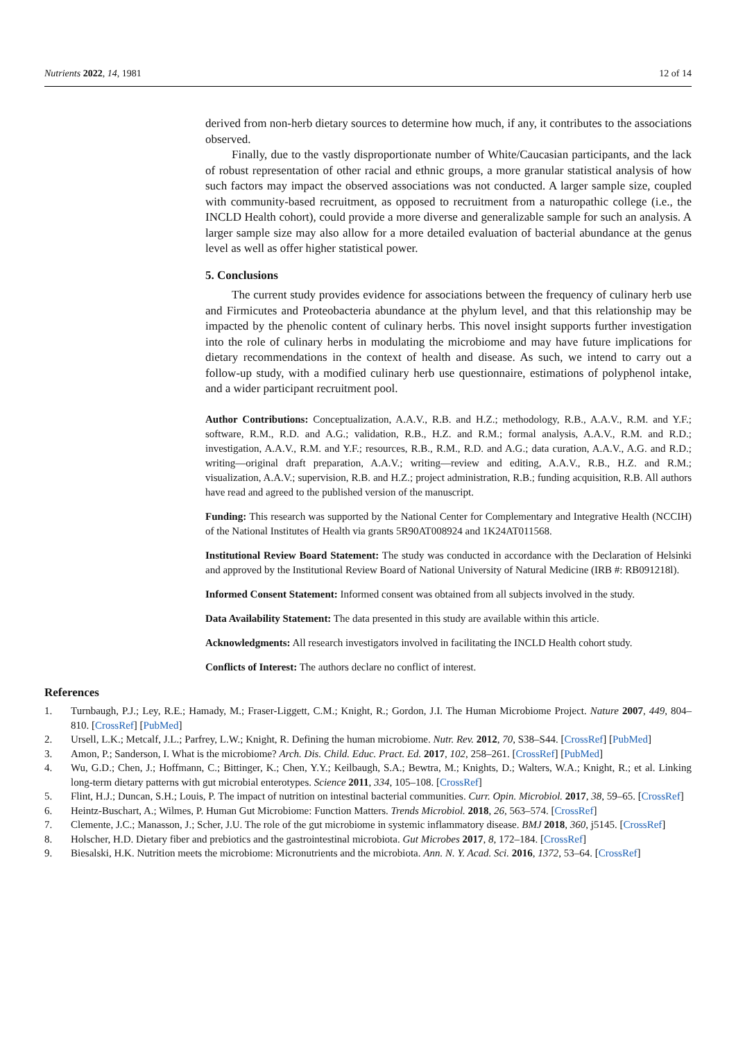Nutrients 2022, 14, 1981 12 of 14
derived from non-herb dietary sources to determine how much, if any, it contributes to the associations observed.
Finally, due to the vastly disproportionate number of White/Caucasian participants, and the lack of robust representation of other racial and ethnic groups, a more granular statistical analysis of how such factors may impact the observed associations was not conducted. A larger sample size, coupled with community-based recruitment, as opposed to recruitment from a naturopathic college (i.e., the INCLD Health cohort), could provide a more diverse and generalizable sample for such an analysis. A larger sample size may also allow for a more detailed evaluation of bacterial abundance at the genus level as well as offer higher statistical power.
5. Conclusions
The current study provides evidence for associations between the frequency of culinary herb use and Firmicutes and Proteobacteria abundance at the phylum level, and that this relationship may be impacted by the phenolic content of culinary herbs. This novel insight supports further investigation into the role of culinary herbs in modulating the microbiome and may have future implications for dietary recommendations in the context of health and disease. As such, we intend to carry out a follow-up study, with a modified culinary herb use questionnaire, estimations of polyphenol intake, and a wider participant recruitment pool.
Author Contributions: Conceptualization, A.A.V., R.B. and H.Z.; methodology, R.B., A.A.V., R.M. and Y.F.; software, R.M., R.D. and A.G.; validation, R.B., H.Z. and R.M.; formal analysis, A.A.V., R.M. and R.D.; investigation, A.A.V., R.M. and Y.F.; resources, R.B., R.M., R.D. and A.G.; data curation, A.A.V., A.G. and R.D.; writing—original draft preparation, A.A.V.; writing—review and editing, A.A.V., R.B., H.Z. and R.M.; visualization, A.A.V.; supervision, R.B. and H.Z.; project administration, R.B.; funding acquisition, R.B. All authors have read and agreed to the published version of the manuscript.
Funding: This research was supported by the National Center for Complementary and Integrative Health (NCCIH) of the National Institutes of Health via grants 5R90AT008924 and 1K24AT011568.
Institutional Review Board Statement: The study was conducted in accordance with the Declaration of Helsinki and approved by the Institutional Review Board of National University of Natural Medicine (IRB #: RB091218l).
Informed Consent Statement: Informed consent was obtained from all subjects involved in the study.
Data Availability Statement: The data presented in this study are available within this article.
Acknowledgments: All research investigators involved in facilitating the INCLD Health cohort study.
Conflicts of Interest: The authors declare no conflict of interest.
References
1. Turnbaugh, P.J.; Ley, R.E.; Hamady, M.; Fraser-Liggett, C.M.; Knight, R.; Gordon, J.I. The Human Microbiome Project. Nature 2007, 449, 804–810. [CrossRef] [PubMed]
2. Ursell, L.K.; Metcalf, J.L.; Parfrey, L.W.; Knight, R. Defining the human microbiome. Nutr. Rev. 2012, 70, S38–S44. [CrossRef] [PubMed]
3. Amon, P.; Sanderson, I. What is the microbiome? Arch. Dis. Child. Educ. Pract. Ed. 2017, 102, 258–261. [CrossRef] [PubMed]
4. Wu, G.D.; Chen, J.; Hoffmann, C.; Bittinger, K.; Chen, Y.Y.; Keilbaugh, S.A.; Bewtra, M.; Knights, D.; Walters, W.A.; Knight, R.; et al. Linking long-term dietary patterns with gut microbial enterotypes. Science 2011, 334, 105–108. [CrossRef]
5. Flint, H.J.; Duncan, S.H.; Louis, P. The impact of nutrition on intestinal bacterial communities. Curr. Opin. Microbiol. 2017, 38, 59–65. [CrossRef]
6. Heintz-Buschart, A.; Wilmes, P. Human Gut Microbiome: Function Matters. Trends Microbiol. 2018, 26, 563–574. [CrossRef]
7. Clemente, J.C.; Manasson, J.; Scher, J.U. The role of the gut microbiome in systemic inflammatory disease. BMJ 2018, 360, j5145. [CrossRef]
8. Holscher, H.D. Dietary fiber and prebiotics and the gastrointestinal microbiota. Gut Microbes 2017, 8, 172–184. [CrossRef]
9. Biesalski, H.K. Nutrition meets the microbiome: Micronutrients and the microbiota. Ann. N. Y. Acad. Sci. 2016, 1372, 53–64. [CrossRef]